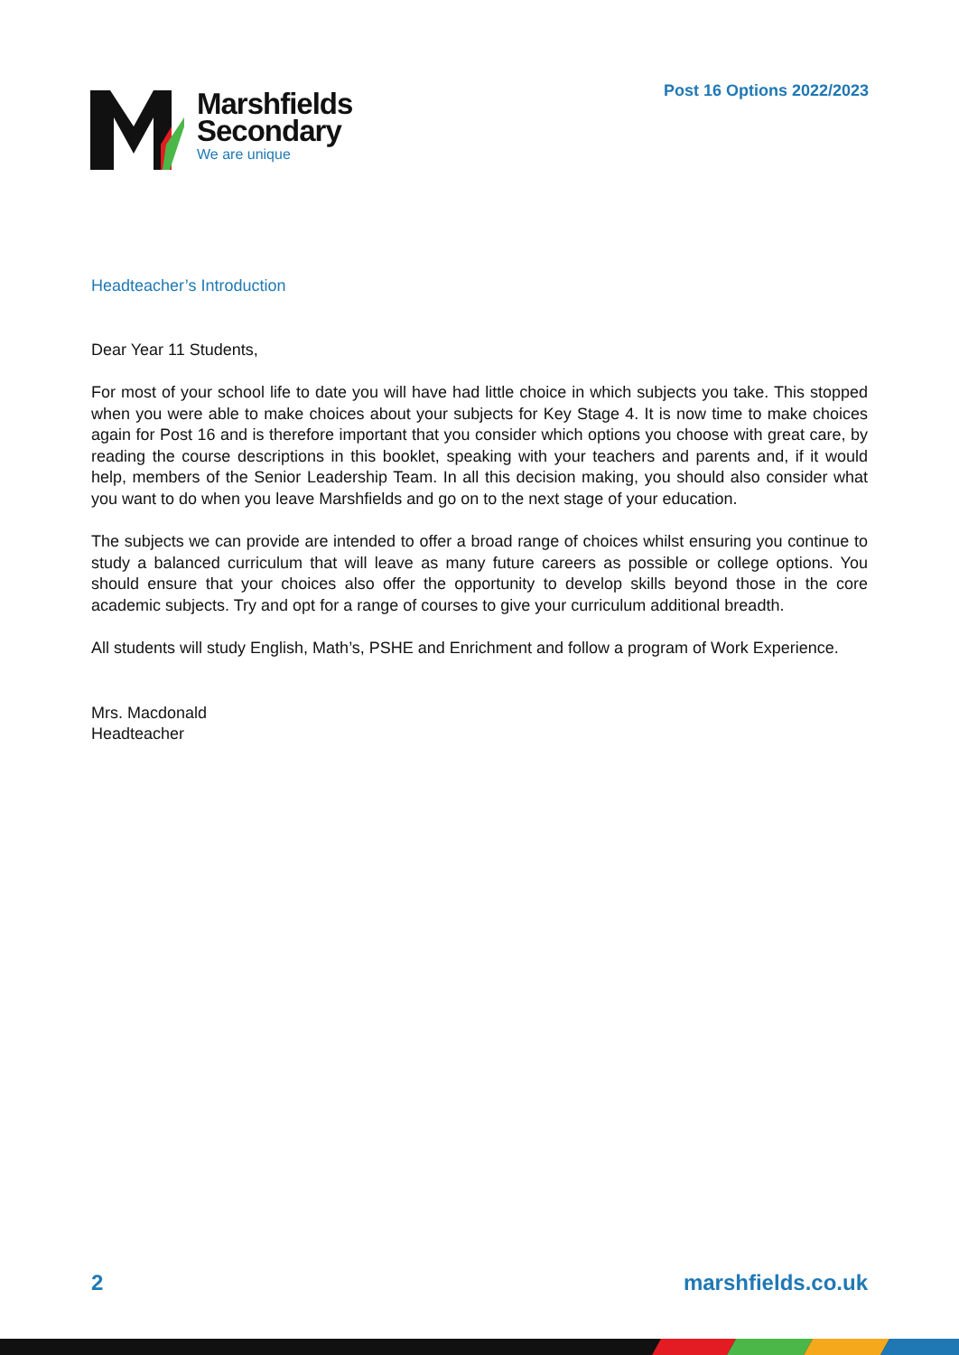Post 16 Options 2022/2023
Marshfields
Secondary
We are unique
Headteacher’s Introduction
Dear Year 11 Students,
For most of your school life to date you will have had little choice in which subjects you take. This stopped when you were able to make choices about your subjects for Key Stage 4. It is now time to make choices again for Post 16 and is therefore important that you consider which options you choose with great care, by reading the course descriptions in this booklet, speaking with your teachers and parents and, if it would help, members of the Senior Leadership Team. In all this decision making, you should also consider what you want to do when you leave Marshfields and go on to the next stage of your education.
The subjects we can provide are intended to offer a broad range of choices whilst ensuring you continue to study a balanced curriculum that will leave as many future careers as possible or college options. You should ensure that your choices also offer the opportunity to develop skills beyond those in the core academic subjects. Try and opt for a range of courses to give your curriculum additional breadth.
All students will study English, Math’s, PSHE and Enrichment and follow a program of Work Experience.
Mrs. Macdonald
Headteacher
2 marshfields.co.uk